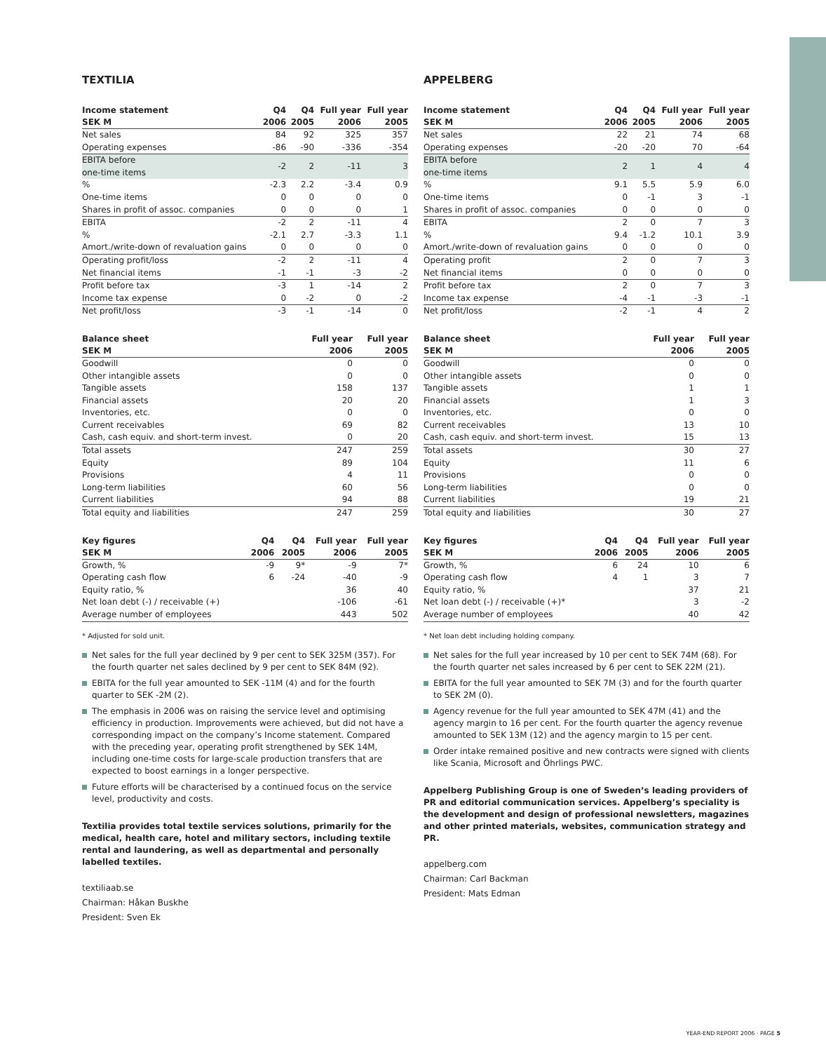TEXTILIA
| Income statement | Q4 | Q4 | Full year | Full year |
| --- | --- | --- | --- | --- |
| SEK M | 2006 | 2005 | 2006 | 2005 |
| Net sales | 84 | 92 | 325 | 357 |
| Operating expenses | -86 | -90 | -336 | -354 |
| EBITA before one-time items | -2 | 2 | -11 | 3 |
| % | -2.3 | 2.2 | -3.4 | 0.9 |
| One-time items | 0 | 0 | 0 | 0 |
| Shares in profit of assoc. companies | 0 | 0 | 0 | 1 |
| EBITA | -2 | 2 | -11 | 4 |
| % | -2.1 | 2.7 | -3.3 | 1.1 |
| Amort./write-down of revaluation gains | 0 | 0 | 0 | 0 |
| Operating profit/loss | -2 | 2 | -11 | 4 |
| Net financial items | -1 | -1 | -3 | -2 |
| Profit before tax | -3 | 1 | -14 | 2 |
| Income tax expense | 0 | -2 | 0 | -2 |
| Net profit/loss | -3 | -1 | -14 | 0 |
| Balance sheet | Full year | Full year |
| --- | --- | --- |
| SEK M | 2006 | 2005 |
| Goodwill | 0 | 0 |
| Other intangible assets | 0 | 0 |
| Tangible assets | 158 | 137 |
| Financial assets | 20 | 20 |
| Inventories, etc. | 0 | 0 |
| Current receivables | 69 | 82 |
| Cash, cash equiv. and short-term invest. | 0 | 20 |
| Total assets | 247 | 259 |
| Equity | 89 | 104 |
| Provisions | 4 | 11 |
| Long-term liabilities | 60 | 56 |
| Current liabilities | 94 | 88 |
| Total equity and liabilities | 247 | 259 |
| Key figures | Q4 | Q4 | Full year | Full year |
| --- | --- | --- | --- | --- |
| SEK M | 2006 | 2005 | 2006 | 2005 |
| Growth, % | -9 | 9* | -9 | 7* |
| Operating cash flow | 6 | -24 | -40 | -9 |
| Equity ratio, % | | | 36 | 40 |
| Net loan debt (-) / receivable (+) | | | -106 | -61 |
| Average number of employees | | | 443 | 502 |
* Adjusted for sold unit.
Net sales for the full year declined by 9 per cent to SEK 325M (357). For the fourth quarter net sales declined by 9 per cent to SEK 84M (92).
EBITA for the full year amounted to SEK -11M (4) and for the fourth quarter to SEK -2M (2).
The emphasis in 2006 was on raising the service level and optimising efficiency in production. Improvements were achieved, but did not have a corresponding impact on the company’s Income statement. Compared with the preceding year, operating profit strengthened by SEK 14M, including one-time costs for large-scale production transfers that are expected to boost earnings in a longer perspective.
Future efforts will be characterised by a continued focus on the service level, productivity and costs.
Textilia provides total textile services solutions, primarily for the medical, health care, hotel and military sectors, including textile rental and laundering, as well as departmental and personally labelled textiles.
textiliaab.se
Chairman: Håkan Buskhe
President: Sven Ek
APPELBERG
| Income statement | Q4 | Q4 | Full year | Full year |
| --- | --- | --- | --- | --- |
| SEK M | 2006 | 2005 | 2006 | 2005 |
| Net sales | 22 | 21 | 74 | 68 |
| Operating expenses | -20 | -20 | 70 | -64 |
| EBITA before one-time items | 2 | 1 | 4 | 4 |
| % | 9.1 | 5.5 | 5.9 | 6.0 |
| One-time items | 0 | -1 | 3 | -1 |
| Shares in profit of assoc. companies | 0 | 0 | 0 | 0 |
| EBITA | 2 | 0 | 7 | 3 |
| % | 9.4 | -1.2 | 10.1 | 3.9 |
| Amort./write-down of revaluation gains | 0 | 0 | 0 | 0 |
| Operating profit | 2 | 0 | 7 | 3 |
| Net financial items | 0 | 0 | 0 | 0 |
| Profit before tax | 2 | 0 | 7 | 3 |
| Income tax expense | -4 | -1 | -3 | -1 |
| Net profit/loss | -2 | -1 | 4 | 2 |
| Balance sheet | Full year | Full year |
| --- | --- | --- |
| SEK M | 2006 | 2005 |
| Goodwill | 0 | 0 |
| Other intangible assets | 0 | 0 |
| Tangible assets | 1 | 1 |
| Financial assets | 1 | 3 |
| Inventories, etc. | 0 | 0 |
| Current receivables | 13 | 10 |
| Cash, cash equiv. and short-term invest. | 15 | 13 |
| Total assets | 30 | 27 |
| Equity | 11 | 6 |
| Provisions | 0 | 0 |
| Long-term liabilities | 0 | 0 |
| Current liabilities | 19 | 21 |
| Total equity and liabilities | 30 | 27 |
| Key figures | Q4 | Q4 | Full year | Full year |
| --- | --- | --- | --- | --- |
| SEK M | 2006 | 2005 | 2006 | 2005 |
| Growth, % | 6 | 24 | 10 | 6 |
| Operating cash flow | 4 | 1 | 3 | 7 |
| Equity ratio, % | | | 37 | 21 |
| Net loan debt (-) / receivable (+)* | | | 3 | -2 |
| Average number of employees | | | 40 | 42 |
* Net loan debt including holding company.
Net sales for the full year increased by 10 per cent to SEK 74M (68). For the fourth quarter net sales increased by 6 per cent to SEK 22M (21).
EBITA for the full year amounted to SEK 7M (3) and for the fourth quarter to SEK 2M (0).
Agency revenue for the full year amounted to SEK 47M (41) and the agency margin to 16 per cent. For the fourth quarter the agency revenue amounted to SEK 13M (12) and the agency margin to 15 per cent.
Order intake remained positive and new contracts were signed with clients like Scania, Microsoft and Öhrlings PWC.
Appelberg Publishing Group is one of Sweden’s leading providers of PR and editorial communication services. Appelberg’s speciality is the development and design of professional newsletters, magazines and other printed materials, websites, communication strategy and PR.
appelberg.com
Chairman: Carl Backman
President: Mats Edman
YEAR-END REPORT 2006 · PAGE 5